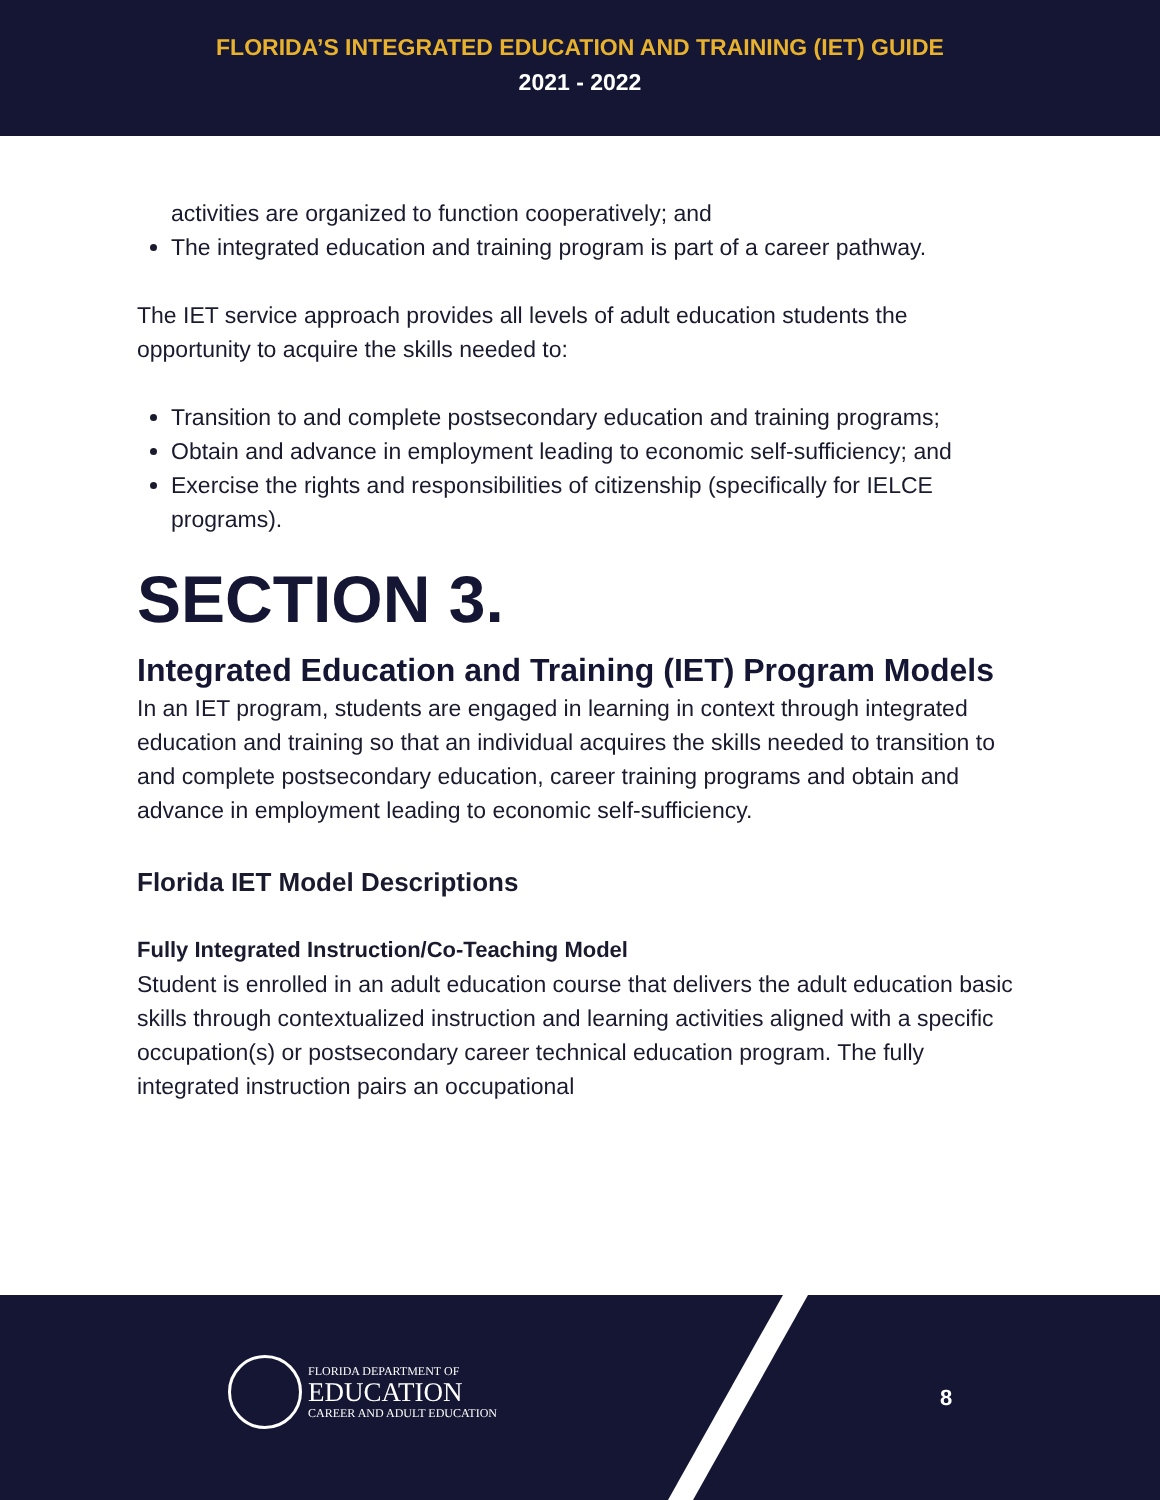FLORIDA’S INTEGRATED EDUCATION AND TRAINING (IET) GUIDE
2021 - 2022
activities are organized to function cooperatively; and
The integrated education and training program is part of a career pathway.
The IET service approach provides all levels of adult education students the opportunity to acquire the skills needed to:
Transition to and complete postsecondary education and training programs;
Obtain and advance in employment leading to economic self-sufficiency; and
Exercise the rights and responsibilities of citizenship (specifically for IELCE programs).
SECTION 3.
Integrated Education and Training (IET) Program Models
In an IET program, students are engaged in learning in context through integrated education and training so that an individual acquires the skills needed to transition to and complete postsecondary education, career training programs and obtain and advance in employment leading to economic self-sufficiency.
Florida IET Model Descriptions
Fully Integrated Instruction/Co-Teaching Model
Student is enrolled in an adult education course that delivers the adult education basic skills through contextualized instruction and learning activities aligned with a specific occupation(s) or postsecondary career technical education program. The fully integrated instruction pairs an occupational
FLORIDA DEPARTMENT OF
EDUCATION
CAREER AND ADULT EDUCATION
8